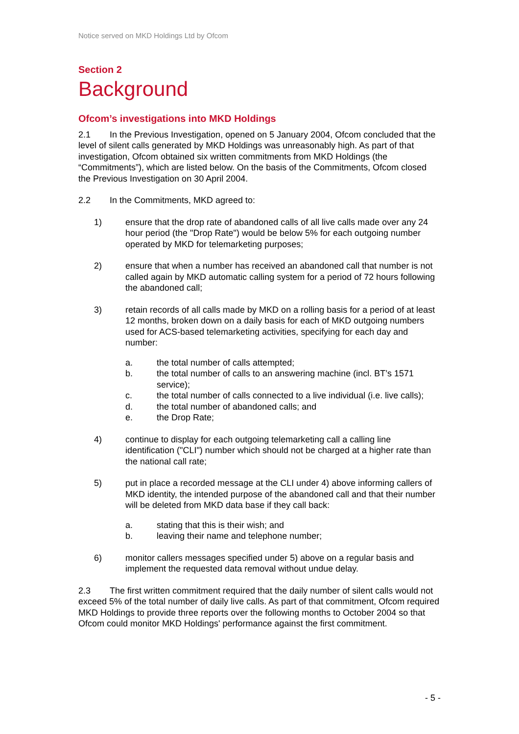Notice served on MKD Holdings Ltd by Ofcom
Section 2
Background
Ofcom’s investigations into MKD Holdings
2.1 In the Previous Investigation, opened on 5 January 2004, Ofcom concluded that the level of silent calls generated by MKD Holdings was unreasonably high. As part of that investigation, Ofcom obtained six written commitments from MKD Holdings (the “Commitments”), which are listed below. On the basis of the Commitments, Ofcom closed the Previous Investigation on 30 April 2004.
2.2 In the Commitments, MKD agreed to:
1) ensure that the drop rate of abandoned calls of all live calls made over any 24 hour period (the "Drop Rate") would be below 5% for each outgoing number operated by MKD for telemarketing purposes;
2) ensure that when a number has received an abandoned call that number is not called again by MKD automatic calling system for a period of 72 hours following the abandoned call;
3) retain records of all calls made by MKD on a rolling basis for a period of at least 12 months, broken down on a daily basis for each of MKD outgoing numbers used for ACS-based telemarketing activities, specifying for each day and number:
a. the total number of calls attempted;
b. the total number of calls to an answering machine (incl. BT’s 1571 service);
c. the total number of calls connected to a live individual (i.e. live calls);
d. the total number of abandoned calls; and
e. the Drop Rate;
4) continue to display for each outgoing telemarketing call a calling line identification ("CLI") number which should not be charged at a higher rate than the national call rate;
5) put in place a recorded message at the CLI under 4) above informing callers of MKD identity, the intended purpose of the abandoned call and that their number will be deleted from MKD data base if they call back:
a. stating that this is their wish; and
b. leaving their name and telephone number;
6) monitor callers messages specified under 5) above on a regular basis and implement the requested data removal without undue delay.
2.3 The first written commitment required that the daily number of silent calls would not exceed 5% of the total number of daily live calls. As part of that commitment, Ofcom required MKD Holdings to provide three reports over the following months to October 2004 so that Ofcom could monitor MKD Holdings' performance against the first commitment.
- 5 -